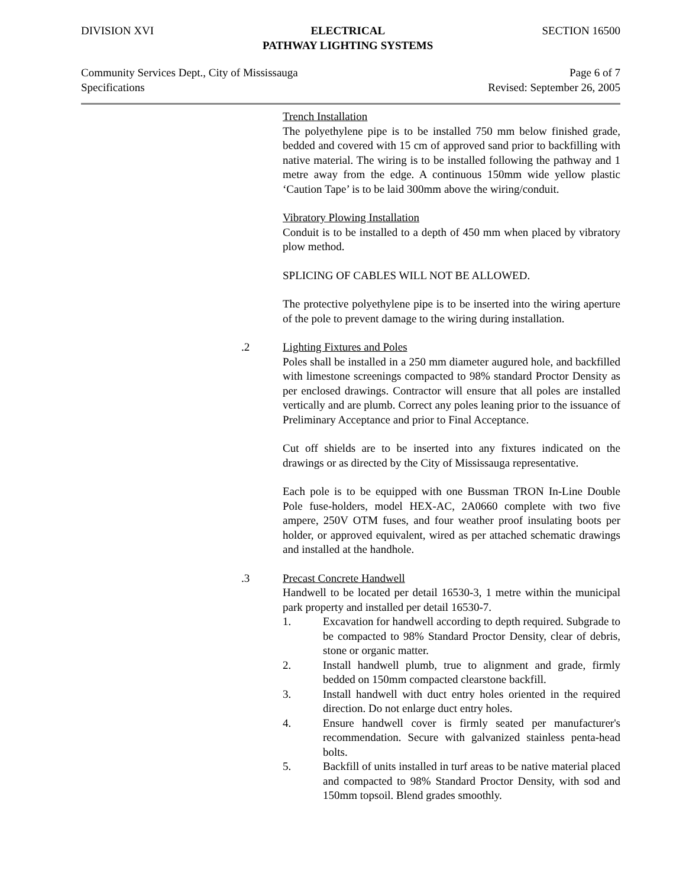DIVISION XVI ELECTRICAL
PATHWAY LIGHTING SYSTEMS
SECTION 16500
Community Services Dept., City of Mississauga
Specifications
Page 6 of 7
Revised: September 26, 2005
Trench Installation
The polyethylene pipe is to be installed 750 mm below finished grade, bedded and covered with 15 cm of approved sand prior to backfilling with native material. The wiring is to be installed following the pathway and 1 metre away from the edge. A continuous 150mm wide yellow plastic ‘Caution Tape’ is to be laid 300mm above the wiring/conduit.
Vibratory Plowing Installation
Conduit is to be installed to a depth of 450 mm when placed by vibratory plow method.
SPLICING OF CABLES WILL NOT BE ALLOWED.
The protective polyethylene pipe is to be inserted into the wiring aperture of the pole to prevent damage to the wiring during installation.
.2 Lighting Fixtures and Poles
Poles shall be installed in a 250 mm diameter augured hole, and backfilled with limestone screenings compacted to 98% standard Proctor Density as per enclosed drawings. Contractor will ensure that all poles are installed vertically and are plumb. Correct any poles leaning prior to the issuance of Preliminary Acceptance and prior to Final Acceptance.
Cut off shields are to be inserted into any fixtures indicated on the drawings or as directed by the City of Mississauga representative.
Each pole is to be equipped with one Bussman TRON In-Line Double Pole fuse-holders, model HEX-AC, 2A0660 complete with two five ampere, 250V OTM fuses, and four weather proof insulating boots per holder, or approved equivalent, wired as per attached schematic drawings and installed at the handhole.
.3 Precast Concrete Handwell
Handwell to be located per detail 16530-3, 1 metre within the municipal park property and installed per detail 16530-7.
1. Excavation for handwell according to depth required. Subgrade to be compacted to 98% Standard Proctor Density, clear of debris, stone or organic matter.
2. Install handwell plumb, true to alignment and grade, firmly bedded on 150mm compacted clearstone backfill.
3. Install handwell with duct entry holes oriented in the required direction. Do not enlarge duct entry holes.
4. Ensure handwell cover is firmly seated per manufacturer's recommendation. Secure with galvanized stainless penta-head bolts.
5. Backfill of units installed in turf areas to be native material placed and compacted to 98% Standard Proctor Density, with sod and 150mm topsoil. Blend grades smoothly.